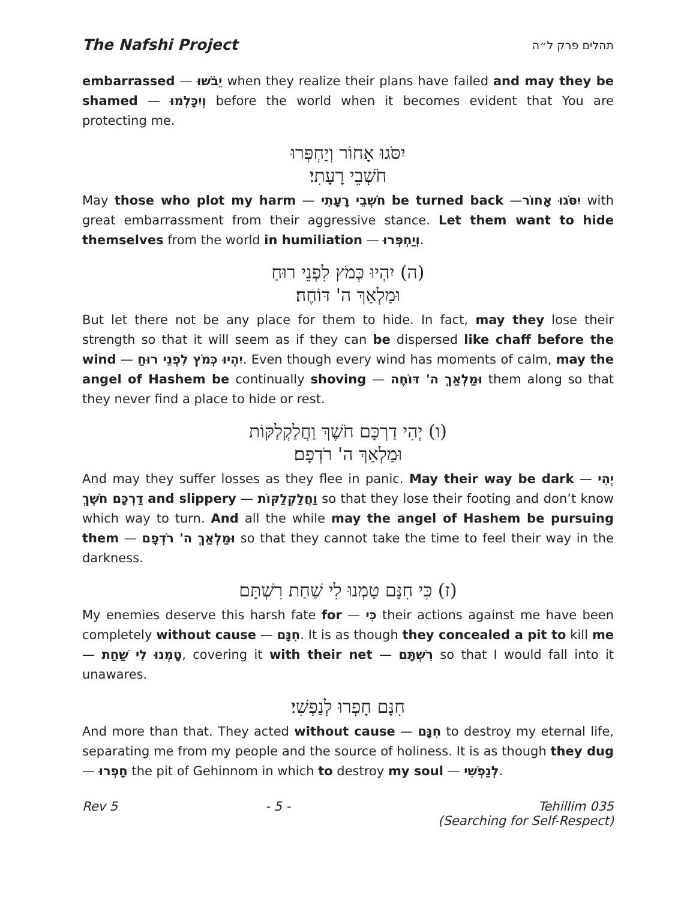The Nafshi Project תהלים פרק ל״ה
embarrassed — יֵבֹשׁוּ when they realize their plans have failed and may they be shamed — וְיִכָּלְמוּ before the world when it becomes evident that You are protecting me.
יִסֹּגוּ אָחוֹר וְיַחְפְּרוּ
חֹשְׁבֵי רָעָתִי׃
May those who plot my harm — חֹשְׁבֵי רָעָתִי be turned back —יִסֹּגוּ אָחוֹר with great embarrassment from their aggressive stance. Let them want to hide themselves from the world in humiliation — וְיַחְפְּרוּ.
(ה) יִהְיוּ כְּמֹץ לִפְנֵי רוּחַ
וּמַלְאַךְ ה' דּוֹחֶה׃
But let there not be any place for them to hide. In fact, may they lose their strength so that it will seem as if they can be dispersed like chaff before the wind — יִהְיוּ כְּמֹץ לִפְנֵי רוּחַ. Even though every wind has moments of calm, may the angel of Hashem be continually shoving — וּמַלְאַךְ ה' דּוֹחֶה them along so that they never find a place to hide or rest.
(ו) יְהִי דַרְכָּם חֹשֶׁךְ וַחֲלַקְלַקּוֹת
וּמַלְאַךְ ה' רֹדְפָם׃
And may they suffer losses as they flee in panic. May their way be dark — יְהִי דַרְכָּם חֹשֶׁךְ and slippery — וַחֲלַקְלַקּוֹת so that they lose their footing and don’t know which way to turn. And all the while may the angel of Hashem be pursuing them — וּמַלְאַךְ ה' רֹדְפָם so that they cannot take the time to feel their way in the darkness.
(ז) כִּי חִנָּם טָמְנוּ לִי שַׁחַת רִשְׁתָּם
My enemies deserve this harsh fate for — כִּי their actions against me have been completely without cause — חִנָּם. It is as though they concealed a pit to kill me — טָמְנוּ לִי שַׁחַת, covering it with their net — רִשְׁתָּם so that I would fall into it unawares.
חִנָּם חָפְרוּ לְנַפְשִׁי׃
And more than that. They acted without cause — חִנָּם to destroy my eternal life, separating me from my people and the source of holiness. It is as though they dug — חָפְרוּ the pit of Gehinnom in which to destroy my soul — לְנַפְשִׁי.
Rev 5 - 5 - Tehillim 035
(Searching for Self-Respect)